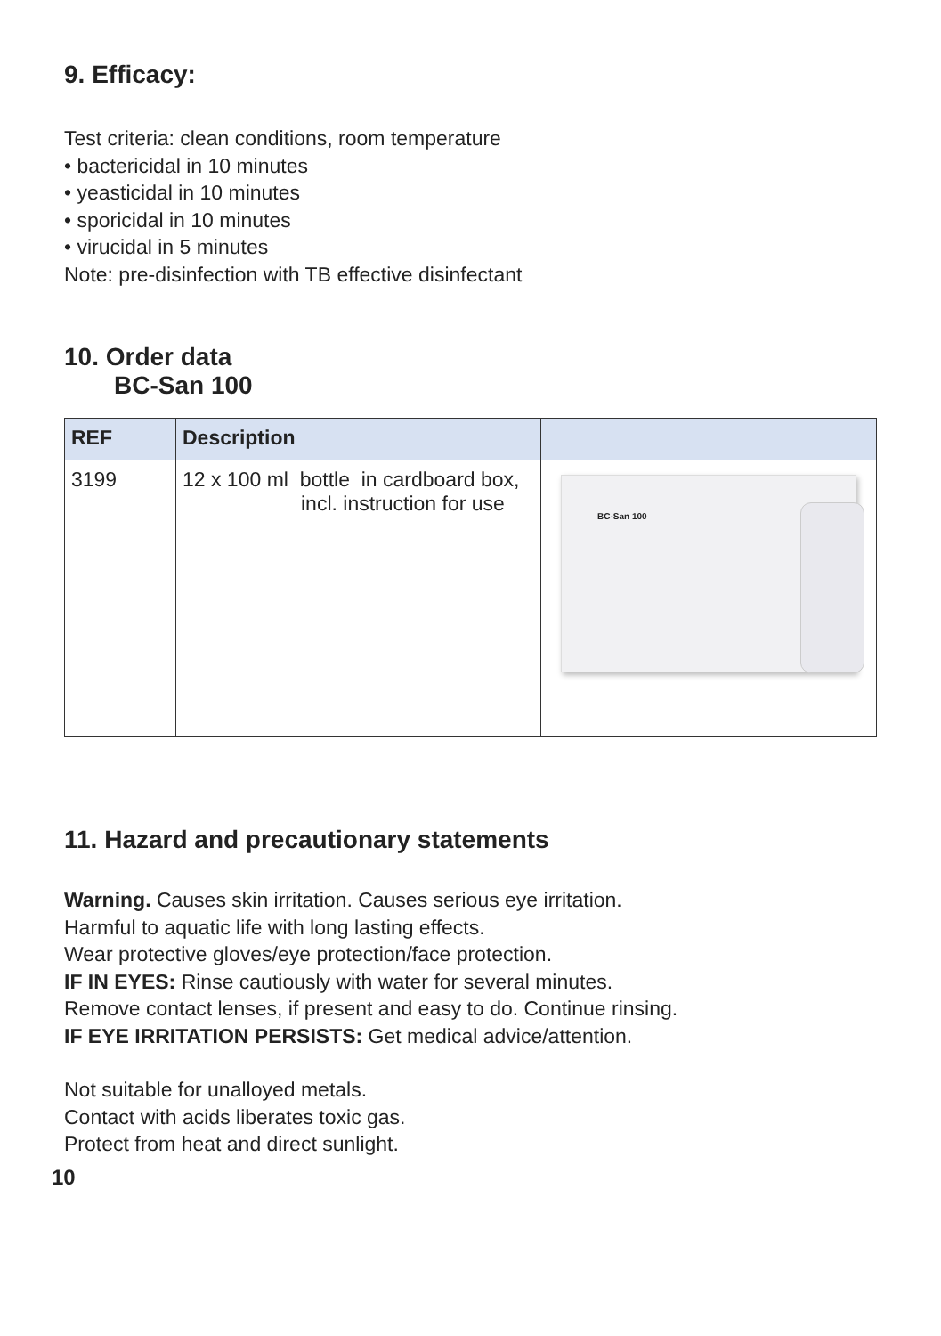9. Efficacy:
Test criteria: clean conditions, room temperature
• bactericidal in 10 minutes
• yeasticidal in 10 minutes
• sporicidal in 10 minutes
• virucidal in 5 minutes
Note: pre-disinfection with TB effective disinfectant
10. Order data
BC-San 100
| REF | Description | |
| --- | --- | --- |
| 3199 | 12 x 100 ml bottle in cardboard box, incl. instruction for use | BC-San 100 |
11. Hazard and precautionary statements
Warning. Causes skin irritation. Causes serious eye irritation.
Harmful to aquatic life with long lasting effects.
Wear protective gloves/eye protection/face protection.
IF IN EYES: Rinse cautiously with water for several minutes.
Remove contact lenses, if present and easy to do. Continue rinsing.
IF EYE IRRITATION PERSISTS: Get medical advice/attention.
Not suitable for unalloyed metals.
Contact with acids liberates toxic gas.
Protect from heat and direct sunlight.
10